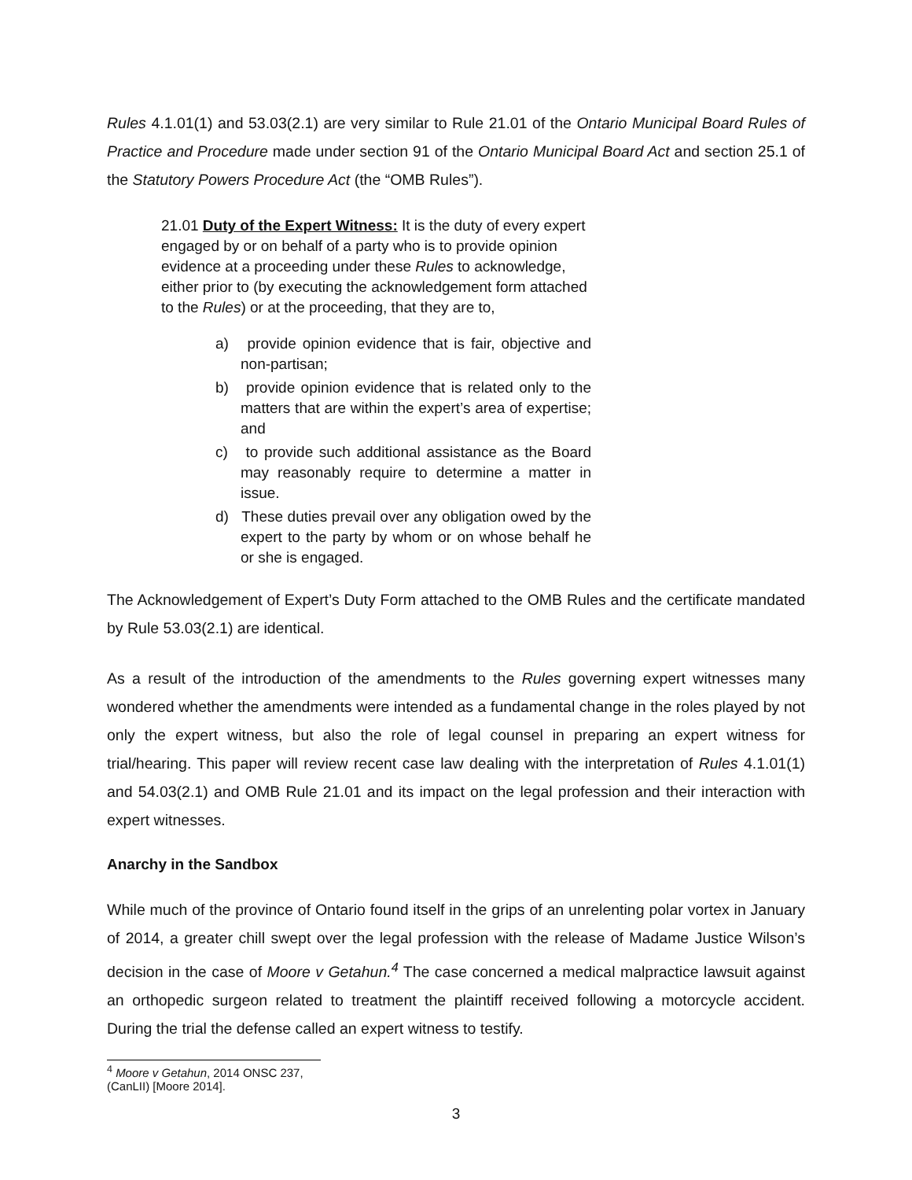Rules 4.1.01(1) and 53.03(2.1) are very similar to Rule 21.01 of the Ontario Municipal Board Rules of Practice and Procedure made under section 91 of the Ontario Municipal Board Act and section 25.1 of the Statutory Powers Procedure Act (the “OMB Rules”).
21.01 Duty of the Expert Witness: It is the duty of every expert engaged by or on behalf of a party who is to provide opinion evidence at a proceeding under these Rules to acknowledge, either prior to (by executing the acknowledgement form attached to the Rules) or at the proceeding, that they are to,
a) provide opinion evidence that is fair, objective and non-partisan;
b) provide opinion evidence that is related only to the matters that are within the expert’s area of expertise; and
c) to provide such additional assistance as the Board may reasonably require to determine a matter in issue.
d) These duties prevail over any obligation owed by the expert to the party by whom or on whose behalf he or she is engaged.
The Acknowledgement of Expert’s Duty Form attached to the OMB Rules and the certificate mandated by Rule 53.03(2.1) are identical.
As a result of the introduction of the amendments to the Rules governing expert witnesses many wondered whether the amendments were intended as a fundamental change in the roles played by not only the expert witness, but also the role of legal counsel in preparing an expert witness for trial/hearing. This paper will review recent case law dealing with the interpretation of Rules 4.1.01(1) and 54.03(2.1) and OMB Rule 21.01 and its impact on the legal profession and their interaction with expert witnesses.
Anarchy in the Sandbox
While much of the province of Ontario found itself in the grips of an unrelenting polar vortex in January of 2014, a greater chill swept over the legal profession with the release of Madame Justice Wilson’s decision in the case of Moore v Getahun.<sup>4</sup> The case concerned a medical malpractice lawsuit against an orthopedic surgeon related to treatment the plaintiff received following a motorcycle accident. During the trial the defense called an expert witness to testify.
<sup>4</sup> Moore v Getahun, 2014 ONSC 237, (CanLII) [Moore 2014].
3